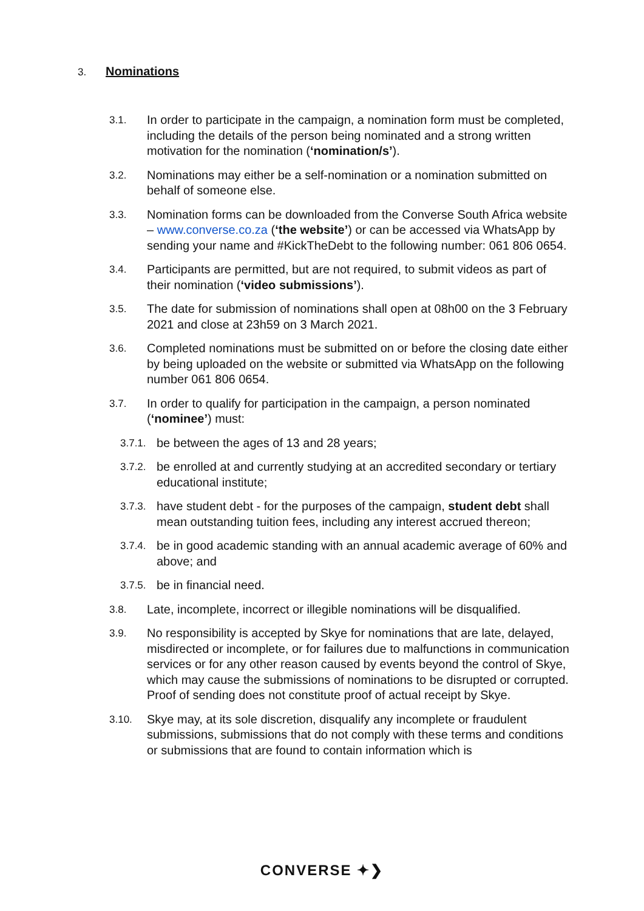3. Nominations
3.1.
In order to participate in the campaign, a nomination form must be completed, including the details of the person being nominated and a strong written motivation for the nomination (‘nomination/s’).
3.2.
Nominations may either be a self-nomination or a nomination submitted on behalf of someone else.
3.3.
Nomination forms can be downloaded from the Converse South Africa website – www.converse.co.za (‘the website’) or can be accessed via WhatsApp by sending your name and #KickTheDebt to the following number: 061 806 0654.
3.4.
Participants are permitted, but are not required, to submit videos as part of their nomination (‘video submissions’).
3.5.
The date for submission of nominations shall open at 08h00 on the 3 February 2021 and close at 23h59 on 3 March 2021.
3.6.
Completed nominations must be submitted on or before the closing date either by being uploaded on the website or submitted via WhatsApp on the following number 061 806 0654.
3.7.
In order to qualify for participation in the campaign, a person nominated (‘nominee’) must:
3.7.1.
be between the ages of 13 and 28 years;
3.7.2.
be enrolled at and currently studying at an accredited secondary or tertiary educational institute;
3.7.3.
have student debt - for the purposes of the campaign, student debt shall mean outstanding tuition fees, including any interest accrued thereon;
3.7.4.
be in good academic standing with an annual academic average of 60% and above; and
3.7.5.
be in financial need.
3.8.
Late, incomplete, incorrect or illegible nominations will be disqualified.
3.9.
No responsibility is accepted by Skye for nominations that are late, delayed, misdirected or incomplete, or for failures due to malfunctions in communication services or for any other reason caused by events beyond the control of Skye, which may cause the submissions of nominations to be disrupted or corrupted. Proof of sending does not constitute proof of actual receipt by Skye.
3.10.
Skye may, at its sole discretion, disqualify any incomplete or fraudulent submissions, submissions that do not comply with these terms and conditions or submissions that are found to contain information which is
CONVERSE ✦❯